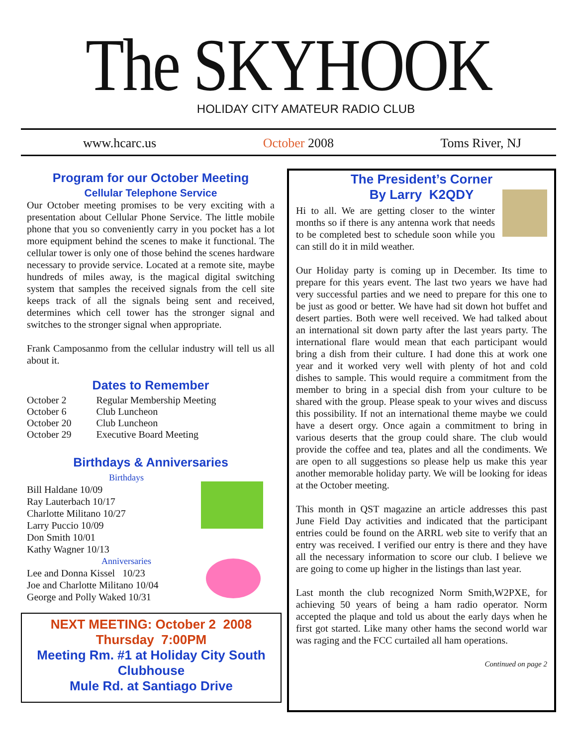The SKYHOOK
HOLIDAY CITY AMATEUR RADIO CLUB
www.hcarc.us October 2008 Toms River, NJ
Program for our October Meeting
Cellular Telephone Service
Our October meeting promises to be very exciting with a presentation about Cellular Phone Service. The little mobile phone that you so conveniently carry in you pocket has a lot more equipment behind the scenes to make it functional. The cellular tower is only one of those behind the scenes hardware necessary to provide service. Located at a remote site, maybe hundreds of miles away, is the magical digital switching system that samples the received signals from the cell site keeps track of all the signals being sent and received, determines which cell tower has the stronger signal and switches to the stronger signal when appropriate.
Frank Camposanmo from the cellular industry will tell us all about it.
Dates to Remember
| October 2 | Regular Membership Meeting |
| October 6 | Club Luncheon |
| October 20 | Club Luncheon |
| October 29 | Executive Board Meeting |
Birthdays & Anniversaries
Birthdays
Bill Haldane 10/09
Ray Lauterbach 10/17
Charlotte Militano 10/27
Larry Puccio 10/09
Don Smith 10/01
Kathy Wagner 10/13
Anniversaries
Lee and Donna Kissel 10/23
Joe and Charlotte Militano 10/04
George and Polly Waked 10/31
NEXT MEETING: October 2 2008
Thursday 7:00PM
Meeting Rm. #1 at Holiday City South Clubhouse
Mule Rd. at Santiago Drive
The President’s Corner
By Larry K2QDY
Hi to all. We are getting closer to the winter months so if there is any antenna work that needs to be completed best to schedule soon while you can still do it in mild weather.
Our Holiday party is coming up in December. Its time to prepare for this years event. The last two years we have had very successful parties and we need to prepare for this one to be just as good or better. We have had sit down hot buffet and desert parties. Both were well received. We had talked about an international sit down party after the last years party. The international flare would mean that each participant would bring a dish from their culture. I had done this at work one year and it worked very well with plenty of hot and cold dishes to sample. This would require a commitment from the member to bring in a special dish from your culture to be shared with the group. Please speak to your wives and discuss this possibility. If not an international theme maybe we could have a desert orgy. Once again a commitment to bring in various deserts that the group could share. The club would provide the coffee and tea, plates and all the condiments. We are open to all suggestions so please help us make this year another memorable holiday party. We will be looking for ideas at the October meeting.
This month in QST magazine an article addresses this past June Field Day activities and indicated that the participant entries could be found on the ARRL web site to verify that an entry was received. I verified our entry is there and they have all the necessary information to score our club. I believe we are going to come up higher in the listings than last year.
Last month the club recognized Norm Smith,W2PXE, for achieving 50 years of being a ham radio operator. Norm accepted the plaque and told us about the early days when he first got started. Like many other hams the second world war was raging and the FCC curtailed all ham operations.
Continued on page 2